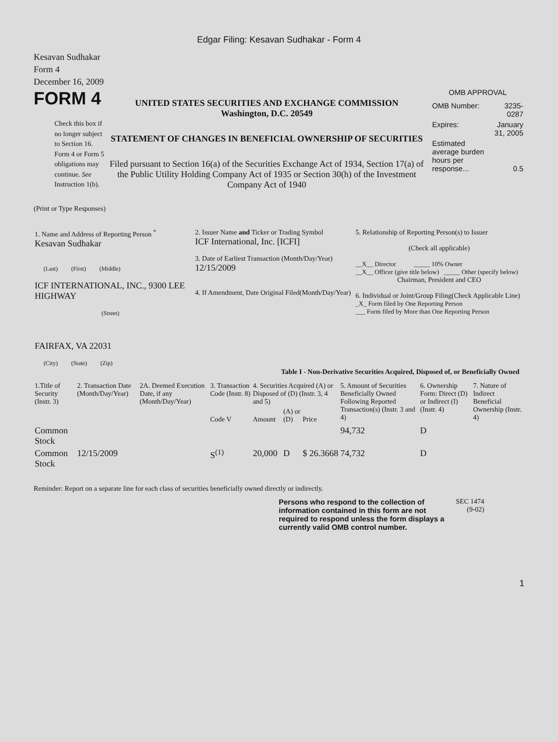Edgar Filing: Kesavan Sudhakar - Form 4
Kesavan Sudhakar
Form 4
December 16, 2009
FORM 4
Check this box if no longer subject to Section 16. Form 4 or Form 5 obligations may continue. See Instruction 1(b).
UNITED STATES SECURITIES AND EXCHANGE COMMISSION
Washington, D.C. 20549
STATEMENT OF CHANGES IN BENEFICIAL OWNERSHIP OF SECURITIES
Filed pursuant to Section 16(a) of the Securities Exchange Act of 1934, Section 17(a) of the Public Utility Holding Company Act of 1935 or Section 30(h) of the Investment Company Act of 1940
OMB APPROVAL
| OMB Number: | 3235-0287 |
| Expires: | January 31, 2005 |
| Estimated average burden hours per response... | 0.5 |
(Print or Type Responses)
| 1. Name and Address of Reporting Person <sup>*</sup> Kesavan Sudhakar (Last) (First) (Middle) ICF INTERNATIONAL, INC., 9300 LEE HIGHWAY (Street) FAIRFAX, VA 22031 (City) (State) (Zip) | 2. Issuer Name and Ticker or Trading Symbol ICF International, Inc. [ICFI] 3. Date of Earliest Transaction (Month/Day/Year) 12/15/2009 4. If Amendment, Date Original Filed(Month/Day/Year) | 5. Relationship of Reporting Person(s) to Issuer (Check all applicable) __X__ Director _____ 10% Owner __X__ Officer (give title below) _____ Other (specify below) Chairman, President and CEO 6. Individual or Joint/Group Filing(Check Applicable Line) _X_ Form filed by One Reporting Person ___ Form filed by More than One Reporting Person |
Table I - Non-Derivative Securities Acquired, Disposed of, or Beneficially Owned
| 1.Title of Security (Instr. 3) | 2. Transaction Date (Month/Day/Year) | 2A. Deemed Execution Date, if any (Month/Day/Year) | 3. Transaction Code (Instr. 8) | 4. Securities Acquired (A) or Disposed of (D) (Instr. 3, 4 and 5) | | | 5. Amount of Securities Beneficially Owned Following Reported Transaction(s) (Instr. 3 and 4) | 6. Ownership Form: Direct (D) or Indirect (I) (Instr. 4) | 7. Nature of Indirect Beneficial Ownership (Instr. 4) |
| --- | --- | --- | --- | --- | --- | --- | --- | --- | --- |
| | | | Code V | Amount | (A) or (D) | Price | | | |
| Common Stock | | | | | | | 94,732 | D | |
| Common Stock | 12/15/2009 | | S<sup>(1)</sup> | 20,000 | D | $ 26.3668 | 74,732 | D | |
Reminder: Report on a separate line for each class of securities beneficially owned directly or indirectly.
Persons who respond to the collection of information contained in this form are not required to respond unless the form displays a currently valid OMB control number.
SEC 1474 (9-02)
1